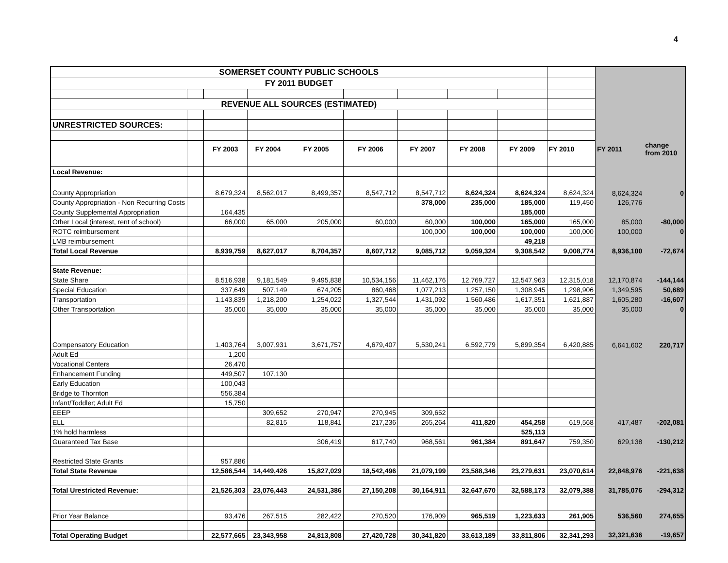4
| SOMERSET COUNTY PUBLIC SCHOOLS | | | | | | | | | | | |
| FY 2011 BUDGET | | | | | | | | | | | |
| REVENUE ALL SOURCES (ESTIMATED) | | | | | | | | | | | |
| UNRESTRICTED SOURCES: | | | | | | | | | | | |
| | | FY 2003 | FY 2004 | FY 2005 | FY 2006 | FY 2007 | FY 2008 | FY 2009 | FY 2010 | FY 2011 | change from 2010 |
| Local Revenue: | | | | | | | | | | | |
| County Appropriation | | 8,679,324 | 8,562,017 | 8,499,357 | 8,547,712 | 8,547,712 | 8,624,324 | 8,624,324 | 8,624,324 | 8,624,324 | 0 |
| County Appropriation - Non Recurring Costs | | | | | | 378,000 | 235,000 | 185,000 | 119,450 | 126,776 | |
| County Supplemental Appropriation | | 164,435 | | | | | | 185,000 | | | |
| Other Local (interest, rent of school) | | 66,000 | 65,000 | 205,000 | 60,000 | 60,000 | 100,000 | 165,000 | 165,000 | 85,000 | -80,000 |
| ROTC reimbursement | | | | | | 100,000 | 100,000 | 100,000 | 100,000 | 100,000 | 0 |
| LMB reimbursement | | | | | | | | 49,218 | | | |
| Total Local Revenue | | 8,939,759 | 8,627,017 | 8,704,357 | 8,607,712 | 9,085,712 | 9,059,324 | 9,308,542 | 9,008,774 | 8,936,100 | -72,674 |
| State Revenue: | | | | | | | | | | | |
| State Share | | 8,516,938 | 9,181,549 | 9,495,838 | 10,534,156 | 11,462,176 | 12,769,727 | 12,547,963 | 12,315,018 | 12,170,874 | -144,144 |
| Special Education | | 337,649 | 507,149 | 674,205 | 860,468 | 1,077,213 | 1,257,150 | 1,308,945 | 1,298,906 | 1,349,595 | 50,689 |
| Transportation | | 1,143,839 | 1,218,200 | 1,254,022 | 1,327,544 | 1,431,092 | 1,560,486 | 1,617,351 | 1,621,887 | 1,605,280 | -16,607 |
| Other Transportation | | 35,000 | 35,000 | 35,000 | 35,000 | 35,000 | 35,000 | 35,000 | 35,000 | 35,000 | 0 |
| Compensatory Education | | 1,403,764 | 3,007,931 | 3,671,757 | 4,679,407 | 5,530,241 | 6,592,779 | 5,899,354 | 6,420,885 | 6,641,602 | 220,717 |
| Adult Ed | | 1,200 | | | | | | | | | |
| Vocational Centers | | 26,470 | | | | | | | | | |
| Enhancement Funding | | 449,507 | 107,130 | | | | | | | | |
| Early Education | | 100,043 | | | | | | | | | |
| Bridge to Thornton | | 556,384 | | | | | | | | | |
| Infant/Toddler; Adult Ed | | 15,750 | | | | | | | | | |
| EEEP | | | 309,652 | 270,947 | 270,945 | 309,652 | | | | | |
| ELL | | | 82,815 | 118,841 | 217,236 | 265,264 | 411,820 | 454,258 | 619,568 | 417,487 | -202,081 |
| 1% hold harmless | | | | | | | | 525,113 | | | |
| Guaranteed Tax Base | | | | 306,419 | 617,740 | 968,561 | 961,384 | 891,647 | 759,350 | 629,138 | -130,212 |
| Restricted State Grants | | 957,886 | | | | | | | | | |
| Total State Revenue | | 12,586,544 | 14,449,426 | 15,827,029 | 18,542,496 | 21,079,199 | 23,588,346 | 23,279,631 | 23,070,614 | 22,848,976 | -221,638 |
| Total Urestricted Revenue: | | 21,526,303 | 23,076,443 | 24,531,386 | 27,150,208 | 30,164,911 | 32,647,670 | 32,588,173 | 32,079,388 | 31,785,076 | -294,312 |
| Prior Year Balance | | 93,476 | 267,515 | 282,422 | 270,520 | 176,909 | 965,519 | 1,223,633 | 261,905 | 536,560 | 274,655 |
| Total Operating Budget | | 22,577,665 | 23,343,958 | 24,813,808 | 27,420,728 | 30,341,820 | 33,613,189 | 33,811,806 | 32,341,293 | 32,321,636 | -19,657 |